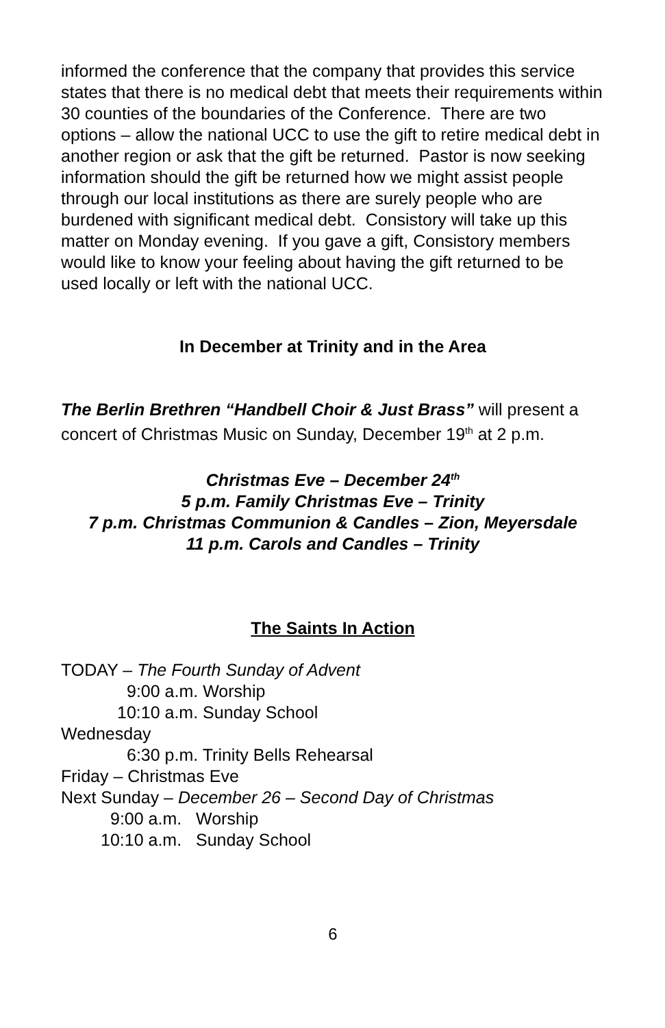informed the conference that the company that provides this service states that there is no medical debt that meets their requirements within 30 counties of the boundaries of the Conference. There are two options – allow the national UCC to use the gift to retire medical debt in another region or ask that the gift be returned. Pastor is now seeking information should the gift be returned how we might assist people through our local institutions as there are surely people who are burdened with significant medical debt. Consistory will take up this matter on Monday evening. If you gave a gift, Consistory members would like to know your feeling about having the gift returned to be used locally or left with the national UCC.
In December at Trinity and in the Area
The Berlin Brethren “Handbell Choir & Just Brass” will present a concert of Christmas Music on Sunday, December 19<sup>th</sup> at 2 p.m.
Christmas Eve – December 24<sup>th</sup>
5 p.m. Family Christmas Eve – Trinity
7 p.m. Christmas Communion & Candles – Zion, Meyersdale
11 p.m. Carols and Candles – Trinity
The Saints In Action
TODAY – The Fourth Sunday of Advent
9:00 a.m. Worship
10:10 a.m. Sunday School
Wednesday
6:30 p.m. Trinity Bells Rehearsal
Friday – Christmas Eve
Next Sunday – December 26 – Second Day of Christmas
9:00 a.m. Worship
10:10 a.m. Sunday School
6